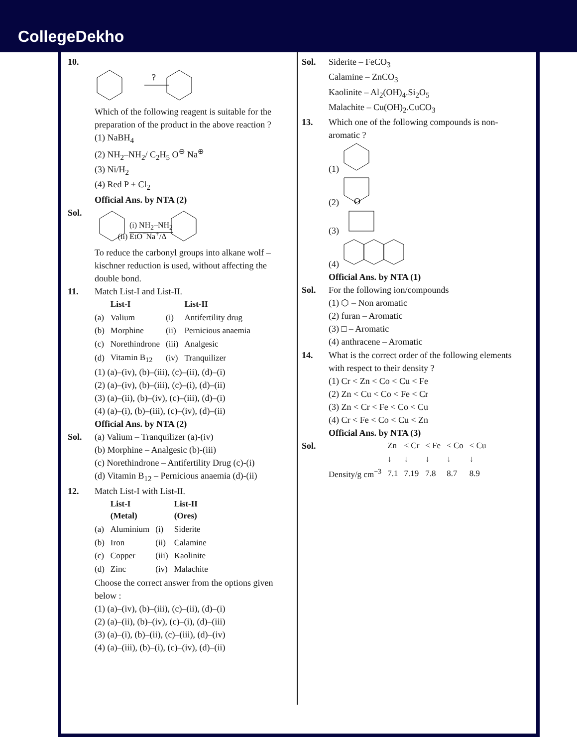CollegeDekho
10.
?
Which of the following reagent is suitable for the preparation of the product in the above reaction ?
(1) NaBH<sub>4</sub>
(2) NH<sub>2</sub>–NH<sub>2</sub>/ C<sub>2</sub>H<sub>5</sub> O<sup>⊖</sup> Na<sup>⊕</sup>
(3) Ni/H<sub>2</sub>
(4) Red P + Cl<sub>2</sub>
Official Ans. by NTA (2)
Sol. (i) NH<sub>2</sub>–NH<sub>2</sub>
(ii) EtO<sup>−</sup>Na<sup>+</sup>/Δ
To reduce the carbonyl groups into alkane wolf – kischner reduction is used, without affecting the double bond.
11. Match List-I and List-II.
| | List-I | | List-II |
| --- | --- | --- | --- |
| (a) | Valium | (i) | Antifertility drug |
| (b) | Morphine | (ii) | Pernicious anaemia |
| (c) | Norethindrone | (iii) | Analgesic |
| (d) | Vitamin B<sub>12</sub> | (iv) | Tranquilizer |
(1) (a)–(iv), (b)–(iii), (c)–(ii), (d)–(i)
(2) (a)–(iv), (b)–(iii), (c)–(i), (d)–(ii)
(3) (a)–(ii), (b)–(iv), (c)–(iii), (d)–(i)
(4) (a)–(i), (b)–(iii), (c)–(iv), (d)–(ii)
Official Ans. by NTA (2)
Sol. (a) Valium – Tranquilizer (a)-(iv)
(b) Morphine – Analgesic (b)-(iii)
(c) Norethindrone – Antifertility Drug (c)-(i)
(d) Vitamin B<sub>12</sub> – Pernicious anaemia (d)-(ii)
12. Match List-I with List-II.
| | List-I (Metal) | | List-II (Ores) |
| --- | --- | --- | --- |
| (a) | Aluminium | (i) | Siderite |
| (b) | Iron | (ii) | Calamine |
| (c) | Copper | (iii) | Kaolinite |
| (d) | Zinc | (iv) | Malachite |
Choose the correct answer from the options given below :
(1) (a)–(iv), (b)–(iii), (c)–(ii), (d)–(i)
(2) (a)–(ii), (b)–(iv), (c)–(i), (d)–(iii)
(3) (a)–(i), (b)–(ii), (c)–(iii), (d)–(iv)
(4) (a)–(iii), (b)–(i), (c)–(iv), (d)–(ii)
Sol. Siderite – FeCO<sub>3</sub>
Calamine – ZnCO<sub>3</sub>
Kaolinite – Al<sub>2</sub>(OH)<sub>4</sub>.Si<sub>2</sub>O<sub>5</sub>
Malachite – Cu(OH)<sub>2</sub>.CuCO<sub>3</sub>
13. Which one of the following compounds is non-aromatic ?
(1)
(2)
O
(3)
(4)
Official Ans. by NTA (1)
Sol. For the following ion/compounds
(1) ⬡ – Non aromatic
(2) furan – Aromatic
(3) □ – Aromatic
(4) anthracene – Aromatic
14. What is the correct order of the following elements with respect to their density ?
(1) Cr < Zn < Co < Cu < Fe
(2) Zn < Cu < Co < Fe < Cr
(3) Zn < Cr < Fe < Co < Cu
(4) Cr < Fe < Co < Cu < Zn
Official Ans. by NTA (3)
Sol.
| | Zn | < Cr | < Fe | < Co | < Cu |
| | ↓ | ↓ | ↓ | ↓ | ↓ |
| Density/g cm<sup>−3</sup> | 7.1 | 7.19 | 7.8 | 8.7 | 8.9 |